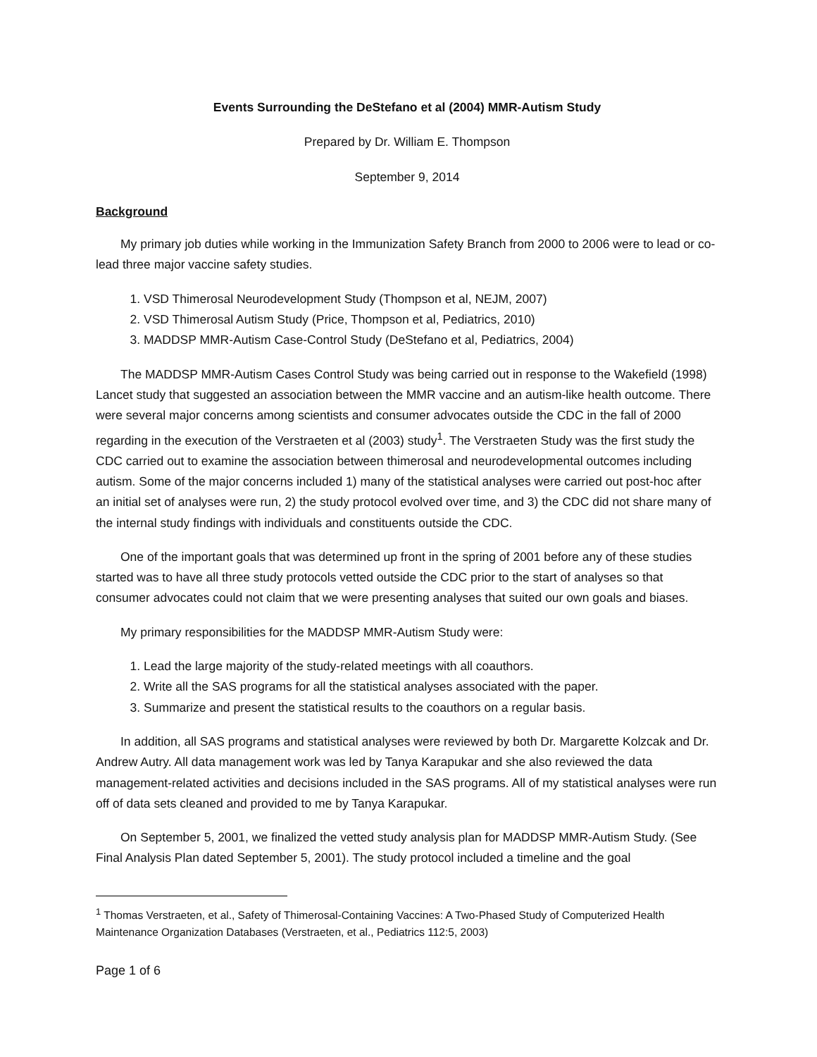Events Surrounding the DeStefano et al (2004) MMR-Autism Study
Prepared by Dr. William E. Thompson
September 9, 2014
Background
My primary job duties while working in the Immunization Safety Branch from 2000 to 2006 were to lead or co-lead three major vaccine safety studies.
1. VSD Thimerosal Neurodevelopment Study (Thompson et al, NEJM, 2007)
2. VSD Thimerosal Autism Study (Price, Thompson et al, Pediatrics, 2010)
3. MADDSP MMR-Autism Case-Control Study (DeStefano et al, Pediatrics, 2004)
The MADDSP MMR-Autism Cases Control Study was being carried out in response to the Wakefield (1998) Lancet study that suggested an association between the MMR vaccine and an autism-like health outcome. There were several major concerns among scientists and consumer advocates outside the CDC in the fall of 2000 regarding in the execution of the Verstraeten et al (2003) study<sup>1</sup>. The Verstraeten Study was the first study the CDC carried out to examine the association between thimerosal and neurodevelopmental outcomes including autism. Some of the major concerns included 1) many of the statistical analyses were carried out post-hoc after an initial set of analyses were run, 2) the study protocol evolved over time, and 3) the CDC did not share many of the internal study findings with individuals and constituents outside the CDC.
One of the important goals that was determined up front in the spring of 2001 before any of these studies started was to have all three study protocols vetted outside the CDC prior to the start of analyses so that consumer advocates could not claim that we were presenting analyses that suited our own goals and biases.
My primary responsibilities for the MADDSP MMR-Autism Study were:
1. Lead the large majority of the study-related meetings with all coauthors.
2. Write all the SAS programs for all the statistical analyses associated with the paper.
3. Summarize and present the statistical results to the coauthors on a regular basis.
In addition, all SAS programs and statistical analyses were reviewed by both Dr. Margarette Kolzcak and Dr. Andrew Autry. All data management work was led by Tanya Karapukar and she also reviewed the data management-related activities and decisions included in the SAS programs. All of my statistical analyses were run off of data sets cleaned and provided to me by Tanya Karapukar.
On September 5, 2001, we finalized the vetted study analysis plan for MADDSP MMR-Autism Study. (See Final Analysis Plan dated September 5, 2001). The study protocol included a timeline and the goal
<sup>1</sup> Thomas Verstraeten, et al., Safety of Thimerosal-Containing Vaccines: A Two-Phased Study of Computerized Health Maintenance Organization Databases (Verstraeten, et al., Pediatrics 112:5, 2003)
Page 1 of 6